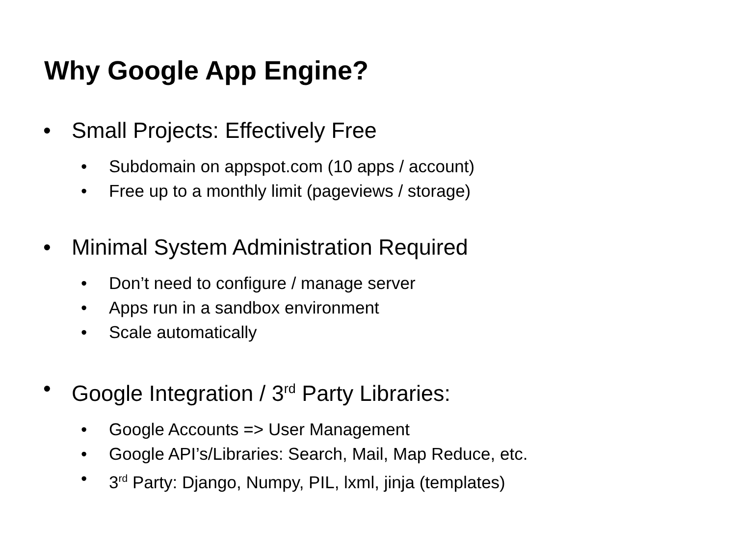Why Google App Engine?
• Small Projects: Effectively Free
• Subdomain on appspot.com (10 apps / account)
• Free up to a monthly limit (pageviews / storage)
• Minimal System Administration Required
• Don’t need to configure / manage server
• Apps run in a sandbox environment
• Scale automatically
• Google Integration / 3<sup>rd</sup> Party Libraries:
• Google Accounts => User Management
• Google API’s/Libraries: Search, Mail, Map Reduce, etc.
• 3<sup>rd</sup> Party: Django, Numpy, PIL, lxml, jinja (templates)